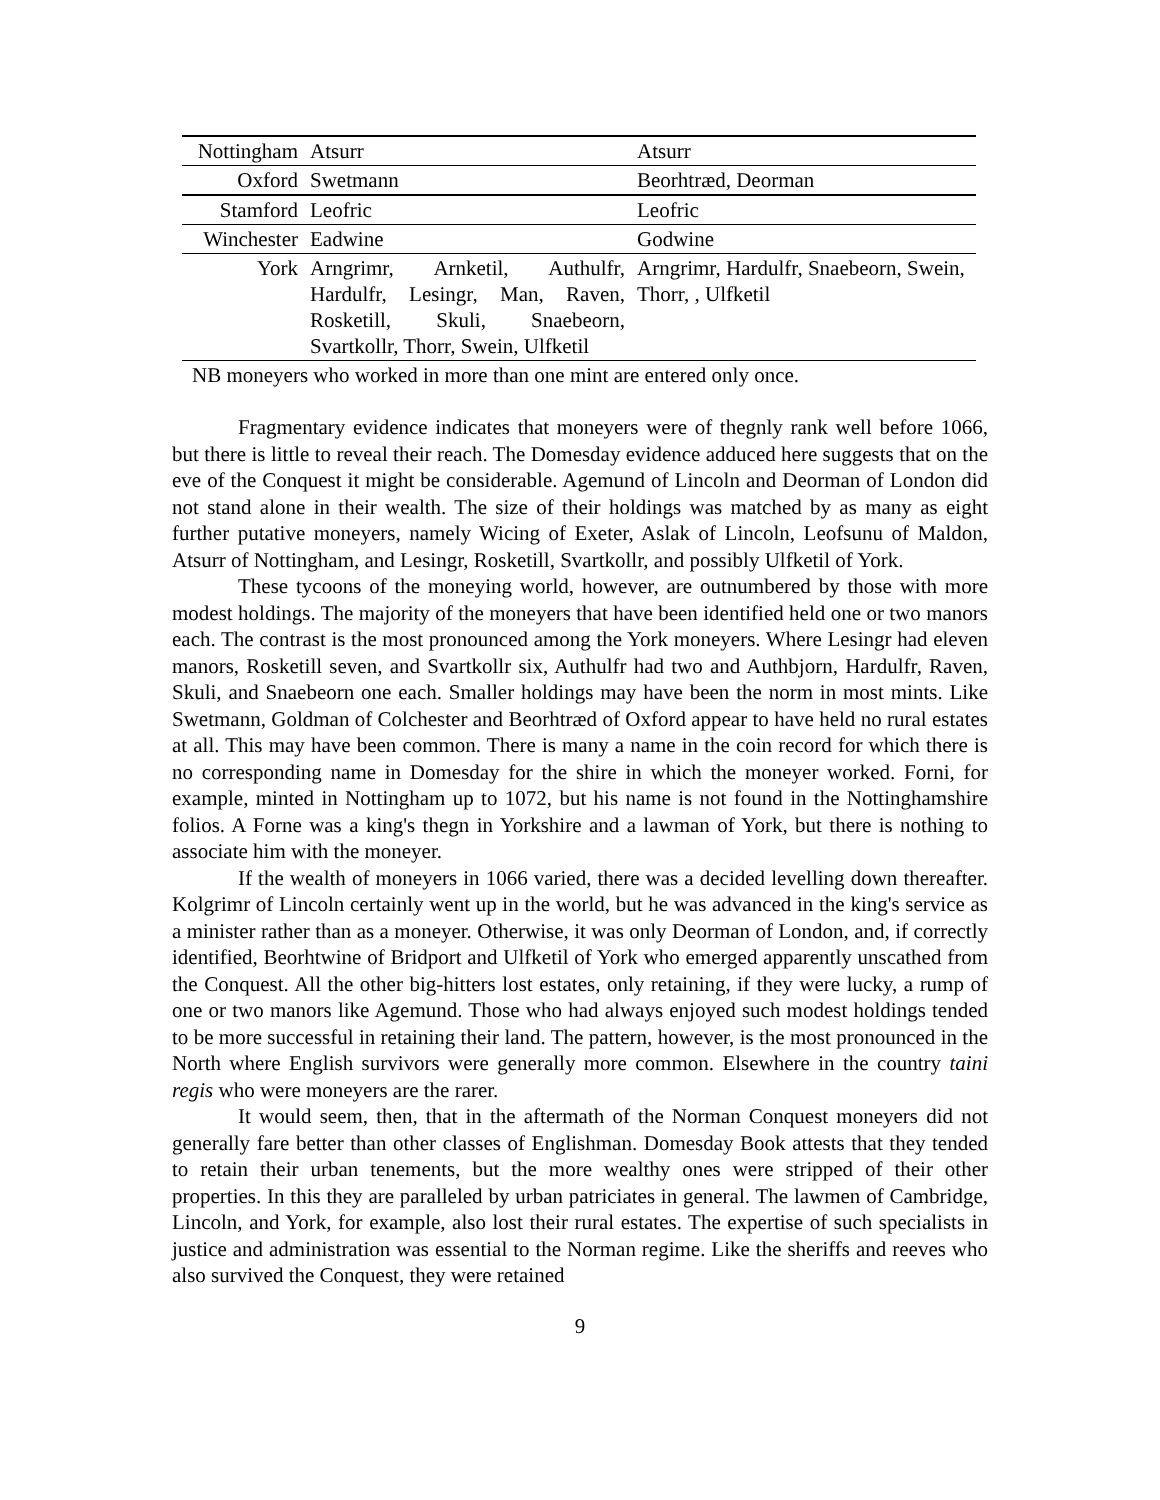| Nottingham | Atsurr | Atsurr |
| Oxford | Swetmann | Beorhtræd, Deorman |
| Stamford | Leofric | Leofric |
| Winchester | Eadwine | Godwine |
| York | Arngrimr, Arnketil, Authulfr, Hardulfr, Lesingr, Man, Raven, Rosketill, Skuli, Snaebeorn, Svartkollr, Thorr, Swein, Ulfketil | Arngrimr, Hardulfr, Snaebeorn, Swein, Thorr, , Ulfketil |
NB moneyers who worked in more than one mint are entered only once.
Fragmentary evidence indicates that moneyers were of thegnly rank well before 1066, but there is little to reveal their reach. The Domesday evidence adduced here suggests that on the eve of the Conquest it might be considerable. Agemund of Lincoln and Deorman of London did not stand alone in their wealth. The size of their holdings was matched by as many as eight further putative moneyers, namely Wicing of Exeter, Aslak of Lincoln, Leofsunu of Maldon, Atsurr of Nottingham, and Lesingr, Rosketill, Svartkollr, and possibly Ulfketil of York.
These tycoons of the moneying world, however, are outnumbered by those with more modest holdings. The majority of the moneyers that have been identified held one or two manors each. The contrast is the most pronounced among the York moneyers. Where Lesingr had eleven manors, Rosketill seven, and Svartkollr six, Authulfr had two and Authbjorn, Hardulfr, Raven, Skuli, and Snaebeorn one each. Smaller holdings may have been the norm in most mints. Like Swetmann, Goldman of Colchester and Beorhtræd of Oxford appear to have held no rural estates at all. This may have been common. There is many a name in the coin record for which there is no corresponding name in Domesday for the shire in which the moneyer worked. Forni, for example, minted in Nottingham up to 1072, but his name is not found in the Nottinghamshire folios. A Forne was a king's thegn in Yorkshire and a lawman of York, but there is nothing to associate him with the moneyer.
If the wealth of moneyers in 1066 varied, there was a decided levelling down thereafter. Kolgrimr of Lincoln certainly went up in the world, but he was advanced in the king's service as a minister rather than as a moneyer. Otherwise, it was only Deorman of London, and, if correctly identified, Beorhtwine of Bridport and Ulfketil of York who emerged apparently unscathed from the Conquest. All the other big-hitters lost estates, only retaining, if they were lucky, a rump of one or two manors like Agemund. Those who had always enjoyed such modest holdings tended to be more successful in retaining their land. The pattern, however, is the most pronounced in the North where English survivors were generally more common. Elsewhere in the country taini regis who were moneyers are the rarer.
It would seem, then, that in the aftermath of the Norman Conquest moneyers did not generally fare better than other classes of Englishman. Domesday Book attests that they tended to retain their urban tenements, but the more wealthy ones were stripped of their other properties. In this they are paralleled by urban patriciates in general. The lawmen of Cambridge, Lincoln, and York, for example, also lost their rural estates. The expertise of such specialists in justice and administration was essential to the Norman regime. Like the sheriffs and reeves who also survived the Conquest, they were retained
9